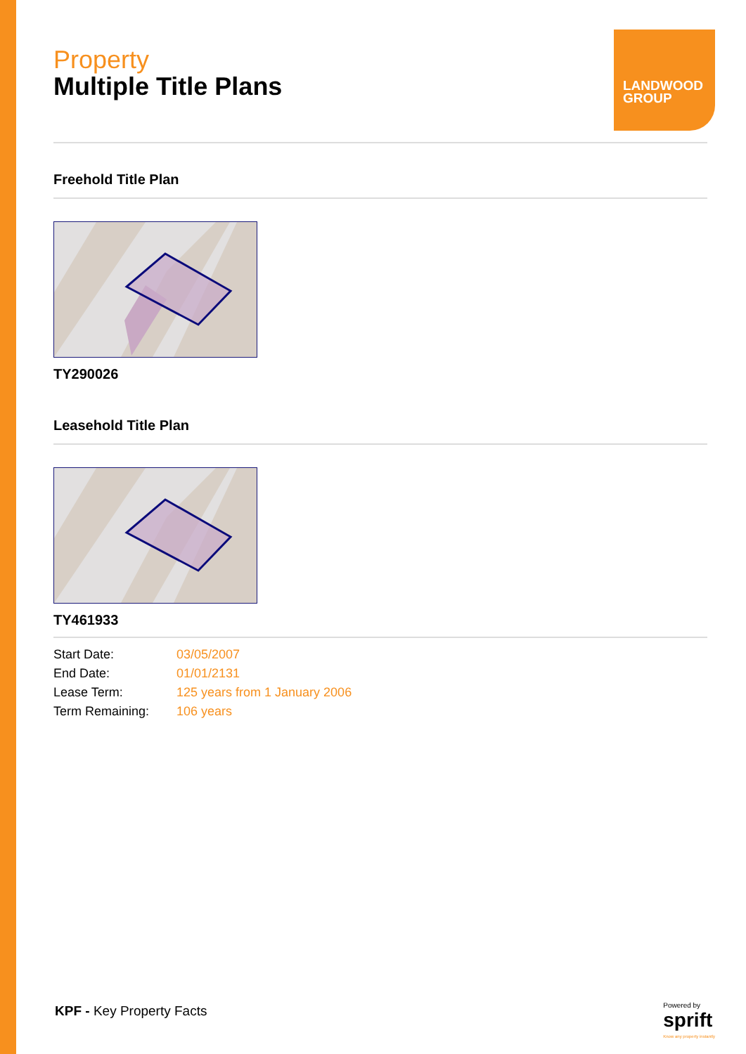LANDWOOD
GROUP
Property
Multiple Title Plans
Freehold Title Plan
TY290026
Leasehold Title Plan
TY461933
| Start Date: | 03/05/2007 |
| End Date: | 01/01/2131 |
| Lease Term: | 125 years from 1 January 2006 |
| Term Remaining: | 106 years |
KPF - Key Property Facts
Powered by
sprift
Know any property instantly